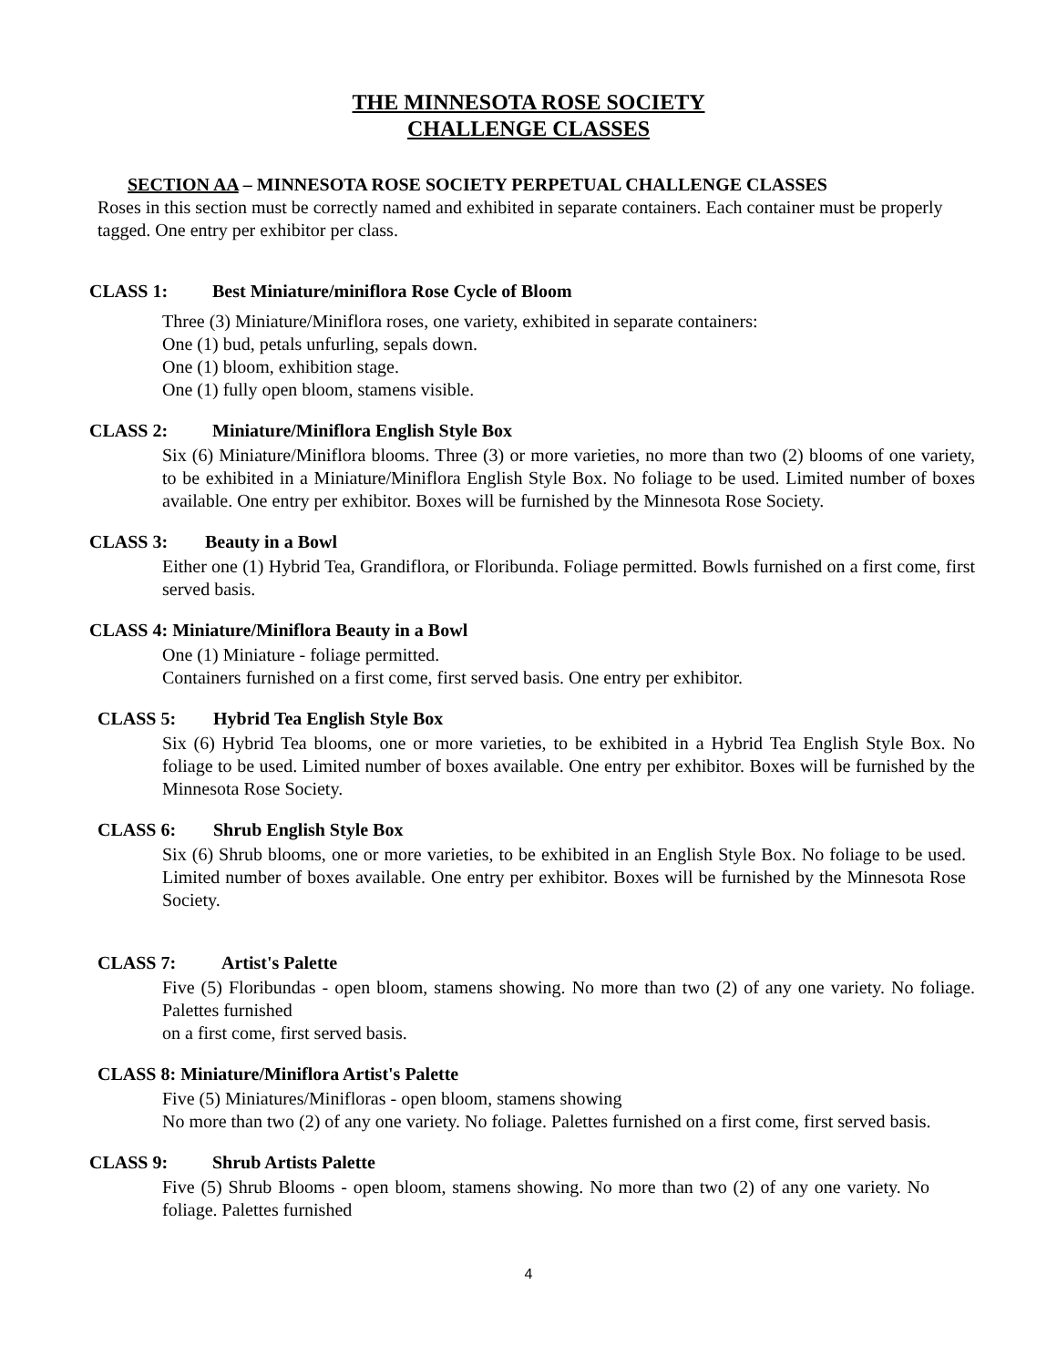THE MINNESOTA ROSE SOCIETY
CHALLENGE CLASSES
SECTION AA – MINNESOTA ROSE SOCIETY PERPETUAL CHALLENGE CLASSES
Roses in this section must be correctly named and exhibited in separate containers. Each container must be properly tagged. One entry per exhibitor per class.
CLASS 1: Best Miniature/miniflora Rose Cycle of Bloom
Three (3) Miniature/Miniflora roses, one variety, exhibited in separate containers:
One (1) bud, petals unfurling, sepals down.
One (1) bloom, exhibition stage.
One (1) fully open bloom, stamens visible.
CLASS 2: Miniature/Miniflora English Style Box
Six (6) Miniature/Miniflora blooms. Three (3) or more varieties, no more than two (2) blooms of one variety, to be exhibited in a Miniature/Miniflora English Style Box. No foliage to be used. Limited number of boxes available. One entry per exhibitor. Boxes will be furnished by the Minnesota Rose Society.
CLASS 3: Beauty in a Bowl
Either one (1) Hybrid Tea, Grandiflora, or Floribunda. Foliage permitted. Bowls furnished on a first come, first served basis.
CLASS 4: Miniature/Miniflora Beauty in a Bowl
One (1) Miniature - foliage permitted.
Containers furnished on a first come, first served basis. One entry per exhibitor.
CLASS 5: Hybrid Tea English Style Box
Six (6) Hybrid Tea blooms, one or more varieties, to be exhibited in a Hybrid Tea English Style Box. No foliage to be used. Limited number of boxes available. One entry per exhibitor. Boxes will be furnished by the Minnesota Rose Society.
CLASS 6: Shrub English Style Box
Six (6) Shrub blooms, one or more varieties, to be exhibited in an English Style Box. No foliage to be used. Limited number of boxes available. One entry per exhibitor. Boxes will be furnished by the Minnesota Rose Society.
CLASS 7: Artist's Palette
Five (5) Floribundas - open bloom, stamens showing. No more than two (2) of any one variety. No foliage. Palettes furnished
on a first come, first served basis.
CLASS 8: Miniature/Miniflora Artist's Palette
Five (5) Miniatures/Minifloras - open bloom, stamens showing
No more than two (2) of any one variety. No foliage. Palettes furnished on a first come, first served basis.
CLASS 9: Shrub Artists Palette
Five (5) Shrub Blooms - open bloom, stamens showing. No more than two (2) of any one variety. No foliage. Palettes furnished
4